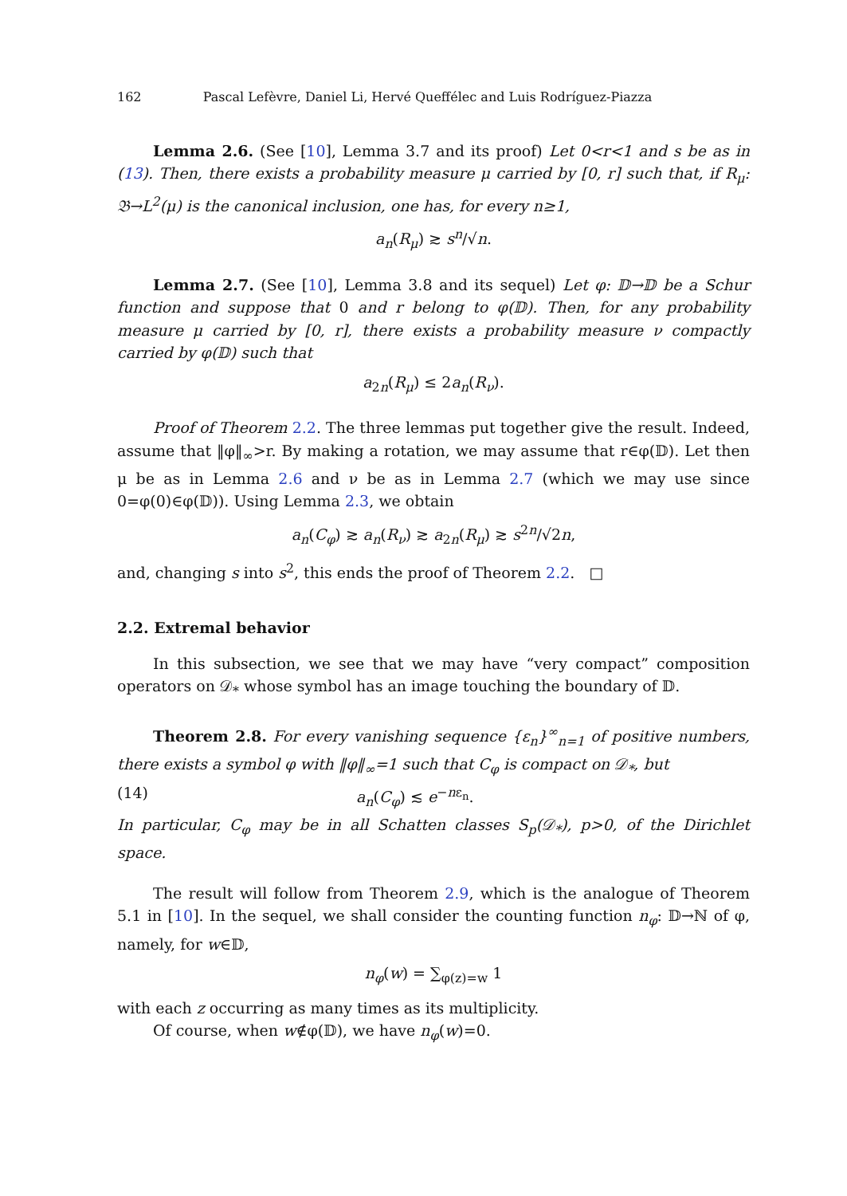162 Pascal Lefèvre, Daniel Li, Hervé Queffélec and Luis Rodríguez-Piazza
Lemma 2.6. (See [10], Lemma 3.7 and its proof) Let 0<r<1 and s be as in (13). Then, there exists a probability measure μ carried by [0, r] such that, if R<sub>μ</sub>: 𝔅→L<sup>2</sup>(μ) is the canonical inclusion, one has, for every n≥1,
a<sub>n</sub>(R<sub>μ</sub>) ≳ s<sup>n</sup>/√n.
Lemma 2.7. (See [10], Lemma 3.8 and its sequel) Let φ: 𝔻→𝔻 be a Schur function and suppose that 0 and r belong to φ(𝔻). Then, for any probability measure μ carried by [0, r], there exists a probability measure ν compactly carried by φ(𝔻) such that
a<sub>2n</sub>(R<sub>μ</sub>) ≤ 2a<sub>n</sub>(R<sub>ν</sub>).
Proof of Theorem 2.2. The three lemmas put together give the result. Indeed, assume that ‖φ‖<sub>∞</sub>>r. By making a rotation, we may assume that r∈φ(𝔻). Let then μ be as in Lemma 2.6 and ν be as in Lemma 2.7 (which we may use since 0=φ(0)∈φ(𝔻)). Using Lemma 2.3, we obtain
a<sub>n</sub>(C<sub>φ</sub>) ≳ a<sub>n</sub>(R<sub>ν</sub>) ≳ a<sub>2n</sub>(R<sub>μ</sub>) ≳ s<sup>2n</sup>/√2n,
and, changing s into s<sup>2</sup>, this ends the proof of Theorem 2.2. □
2.2. Extremal behavior
In this subsection, we see that we may have “very compact” composition operators on 𝒟<sub>*</sub> whose symbol has an image touching the boundary of 𝔻.
Theorem 2.8. For every vanishing sequence {ε<sub>n</sub>}<sup>∞</sup><sub>n=1</sub> of positive numbers, there exists a symbol φ with ‖φ‖<sub>∞</sub>=1 such that C<sub>φ</sub> is compact on 𝒟<sub>*</sub>, but
(14) a<sub>n</sub>(C<sub>φ</sub>) ≲ e<sup>−nε<sub>n</sub></sup>.
In particular, C<sub>φ</sub> may be in all Schatten classes S<sub>p</sub>(𝒟<sub>*</sub>), p>0, of the Dirichlet space.
The result will follow from Theorem 2.9, which is the analogue of Theorem 5.1 in [10]. In the sequel, we shall consider the counting function n<sub>φ</sub>: 𝔻→ℕ of φ, namely, for w∈𝔻,
n<sub>φ</sub>(w) = ∑<sub>φ(z)=w</sub> 1
with each z occurring as many times as its multiplicity.
Of course, when w∉φ(𝔻), we have n<sub>φ</sub>(w)=0.